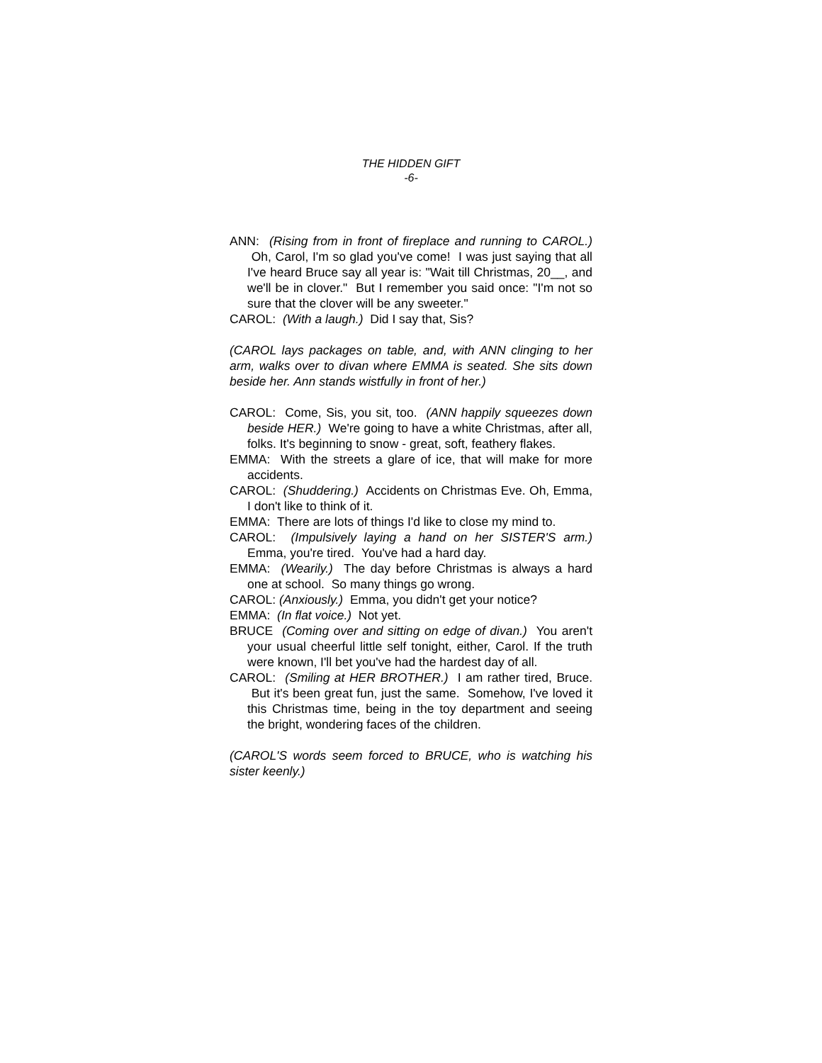THE HIDDEN GIFT
-6-
ANN: (Rising from in front of fireplace and running to CAROL.) Oh, Carol, I'm so glad you've come! I was just saying that all I've heard Bruce say all year is: "Wait till Christmas, 20__, and we'll be in clover." But I remember you said once: "I'm not so sure that the clover will be any sweeter."
CAROL: (With a laugh.) Did I say that, Sis?
(CAROL lays packages on table, and, with ANN clinging to her arm, walks over to divan where EMMA is seated. She sits down beside her. Ann stands wistfully in front of her.)
CAROL: Come, Sis, you sit, too. (ANN happily squeezes down beside HER.) We're going to have a white Christmas, after all, folks. It's beginning to snow - great, soft, feathery flakes.
EMMA: With the streets a glare of ice, that will make for more accidents.
CAROL: (Shuddering.) Accidents on Christmas Eve. Oh, Emma, I don't like to think of it.
EMMA: There are lots of things I'd like to close my mind to.
CAROL: (Impulsively laying a hand on her SISTER'S arm.) Emma, you're tired. You've had a hard day.
EMMA: (Wearily.) The day before Christmas is always a hard one at school. So many things go wrong.
CAROL: (Anxiously.) Emma, you didn't get your notice?
EMMA: (In flat voice.) Not yet.
BRUCE (Coming over and sitting on edge of divan.) You aren't your usual cheerful little self tonight, either, Carol. If the truth were known, I'll bet you've had the hardest day of all.
CAROL: (Smiling at HER BROTHER.) I am rather tired, Bruce. But it's been great fun, just the same. Somehow, I've loved it this Christmas time, being in the toy department and seeing the bright, wondering faces of the children.
(CAROL'S words seem forced to BRUCE, who is watching his sister keenly.)